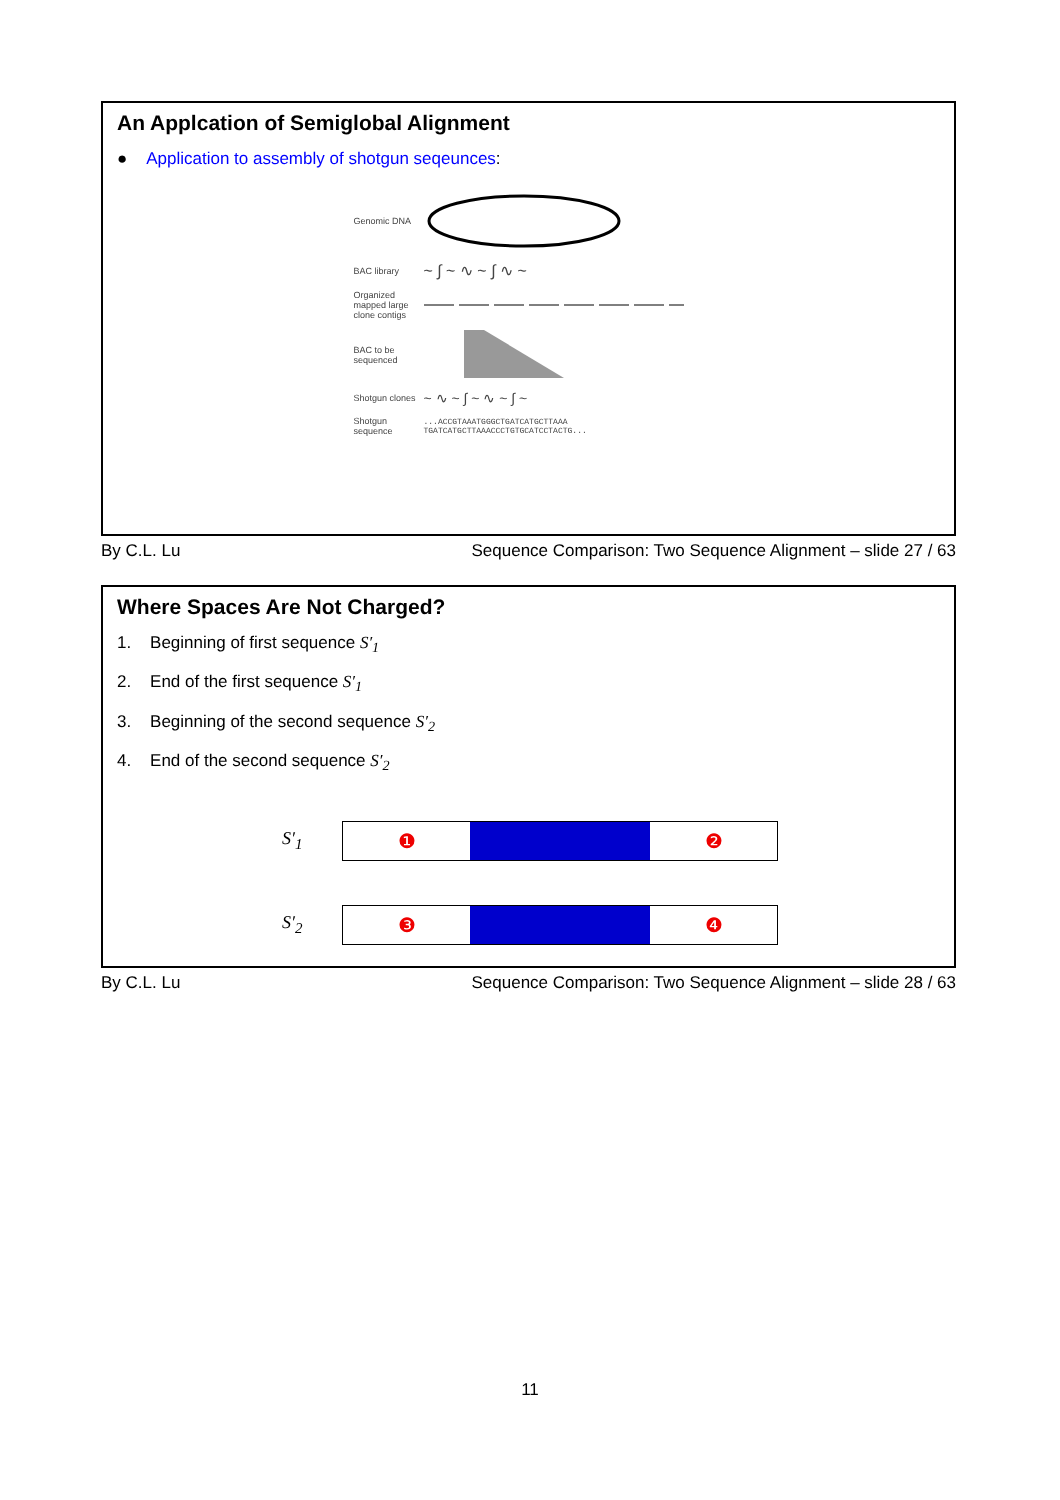An Applcation of Semiglobal Alignment
● Application to assembly of shotgun seqeunces:
Genomic DNA
BAC library ~ ∫ ~ ∿ ~ ∫ ∿ ~
Organized mapped large clone contigs
BAC to be sequenced
Shotgun clones ~ ∿ ~ ∫ ~ ∿ ~ ∫ ~
Shotgun sequence...ACCGTAAATGGGCTGATCATGCTTAAA
TGATCATGCTTAAACCCTGTGCATCCTACTG...
By C.L. Lu Sequence Comparison: Two Sequence Alignment – slide 27 / 63
Where Spaces Are Not Charged?
1. Beginning of first sequence S′<sub>1</sub>
2. End of the first sequence S′<sub>1</sub>
3. Beginning of the second sequence S′<sub>2</sub>
4. End of the second sequence S′<sub>2</sub>
S′<sub>1</sub>
❶ ❷
S′<sub>2</sub>
❸ ❹
By C.L. Lu Sequence Comparison: Two Sequence Alignment – slide 28 / 63
11